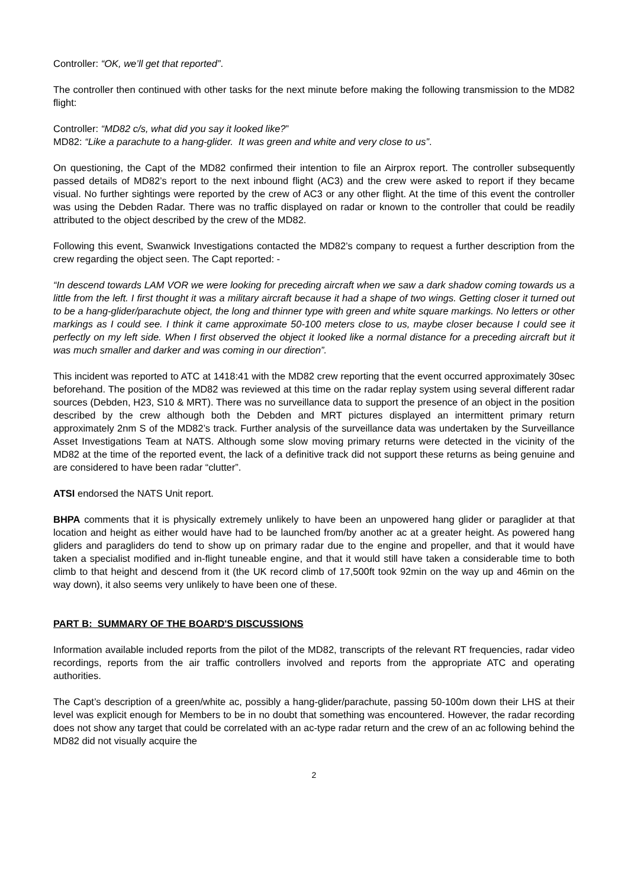Controller: “OK, we’ll get that reported”.
The controller then continued with other tasks for the next minute before making the following transmission to the MD82 flight:
Controller: “MD82 c/s, what did you say it looked like?”
MD82: “Like a parachute to a hang-glider. It was green and white and very close to us”.
On questioning, the Capt of the MD82 confirmed their intention to file an Airprox report. The controller subsequently passed details of MD82’s report to the next inbound flight (AC3) and the crew were asked to report if they became visual. No further sightings were reported by the crew of AC3 or any other flight. At the time of this event the controller was using the Debden Radar. There was no traffic displayed on radar or known to the controller that could be readily attributed to the object described by the crew of the MD82.
Following this event, Swanwick Investigations contacted the MD82’s company to request a further description from the crew regarding the object seen. The Capt reported: -
“In descend towards LAM VOR we were looking for preceding aircraft when we saw a dark shadow coming towards us a little from the left. I first thought it was a military aircraft because it had a shape of two wings. Getting closer it turned out to be a hang-glider/parachute object, the long and thinner type with green and white square markings. No letters or other markings as I could see. I think it came approximate 50-100 meters close to us, maybe closer because I could see it perfectly on my left side. When I first observed the object it looked like a normal distance for a preceding aircraft but it was much smaller and darker and was coming in our direction”.
This incident was reported to ATC at 1418:41 with the MD82 crew reporting that the event occurred approximately 30sec beforehand. The position of the MD82 was reviewed at this time on the radar replay system using several different radar sources (Debden, H23, S10 & MRT). There was no surveillance data to support the presence of an object in the position described by the crew although both the Debden and MRT pictures displayed an intermittent primary return approximately 2nm S of the MD82’s track. Further analysis of the surveillance data was undertaken by the Surveillance Asset Investigations Team at NATS. Although some slow moving primary returns were detected in the vicinity of the MD82 at the time of the reported event, the lack of a definitive track did not support these returns as being genuine and are considered to have been radar “clutter”.
ATSI endorsed the NATS Unit report.
BHPA comments that it is physically extremely unlikely to have been an unpowered hang glider or paraglider at that location and height as either would have had to be launched from/by another ac at a greater height. As powered hang gliders and paragliders do tend to show up on primary radar due to the engine and propeller, and that it would have taken a specialist modified and in-flight tuneable engine, and that it would still have taken a considerable time to both climb to that height and descend from it (the UK record climb of 17,500ft took 92min on the way up and 46min on the way down), it also seems very unlikely to have been one of these.
PART B: SUMMARY OF THE BOARD'S DISCUSSIONS
Information available included reports from the pilot of the MD82, transcripts of the relevant RT frequencies, radar video recordings, reports from the air traffic controllers involved and reports from the appropriate ATC and operating authorities.
The Capt’s description of a green/white ac, possibly a hang-glider/parachute, passing 50-100m down their LHS at their level was explicit enough for Members to be in no doubt that something was encountered. However, the radar recording does not show any target that could be correlated with an ac-type radar return and the crew of an ac following behind the MD82 did not visually acquire the
2